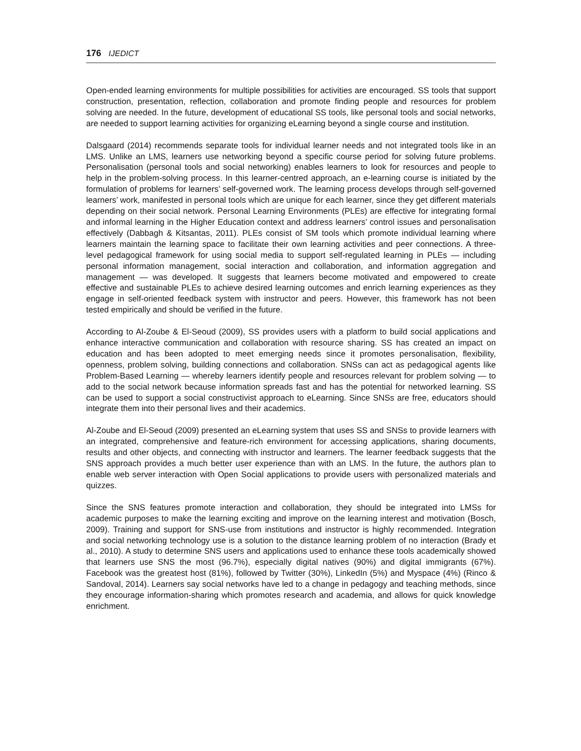176 IJEDICT
Open-ended learning environments for multiple possibilities for activities are encouraged. SS tools that support construction, presentation, reflection, collaboration and promote finding people and resources for problem solving are needed. In the future, development of educational SS tools, like personal tools and social networks, are needed to support learning activities for organizing eLearning beyond a single course and institution.
Dalsgaard (2014) recommends separate tools for individual learner needs and not integrated tools like in an LMS. Unlike an LMS, learners use networking beyond a specific course period for solving future problems. Personalisation (personal tools and social networking) enables learners to look for resources and people to help in the problem-solving process. In this learner-centred approach, an e-learning course is initiated by the formulation of problems for learners’ self-governed work. The learning process develops through self-governed learners’ work, manifested in personal tools which are unique for each learner, since they get different materials depending on their social network. Personal Learning Environments (PLEs) are effective for integrating formal and informal learning in the Higher Education context and address learners’ control issues and personalisation effectively (Dabbagh & Kitsantas, 2011). PLEs consist of SM tools which promote individual learning where learners maintain the learning space to facilitate their own learning activities and peer connections. A three-level pedagogical framework for using social media to support self-regulated learning in PLEs — including personal information management, social interaction and collaboration, and information aggregation and management — was developed. It suggests that learners become motivated and empowered to create effective and sustainable PLEs to achieve desired learning outcomes and enrich learning experiences as they engage in self-oriented feedback system with instructor and peers. However, this framework has not been tested empirically and should be verified in the future.
According to Al-Zoube & El-Seoud (2009), SS provides users with a platform to build social applications and enhance interactive communication and collaboration with resource sharing. SS has created an impact on education and has been adopted to meet emerging needs since it promotes personalisation, flexibility, openness, problem solving, building connections and collaboration. SNSs can act as pedagogical agents like Problem-Based Learning — whereby learners identify people and resources relevant for problem solving — to add to the social network because information spreads fast and has the potential for networked learning. SS can be used to support a social constructivist approach to eLearning. Since SNSs are free, educators should integrate them into their personal lives and their academics.
Al-Zoube and El-Seoud (2009) presented an eLearning system that uses SS and SNSs to provide learners with an integrated, comprehensive and feature-rich environment for accessing applications, sharing documents, results and other objects, and connecting with instructor and learners. The learner feedback suggests that the SNS approach provides a much better user experience than with an LMS. In the future, the authors plan to enable web server interaction with Open Social applications to provide users with personalized materials and quizzes.
Since the SNS features promote interaction and collaboration, they should be integrated into LMSs for academic purposes to make the learning exciting and improve on the learning interest and motivation (Bosch, 2009). Training and support for SNS-use from institutions and instructor is highly recommended. Integration and social networking technology use is a solution to the distance learning problem of no interaction (Brady et al., 2010). A study to determine SNS users and applications used to enhance these tools academically showed that learners use SNS the most (96.7%), especially digital natives (90%) and digital immigrants (67%). Facebook was the greatest host (81%), followed by Twitter (30%), LinkedIn (5%) and Myspace (4%) (Rinco & Sandoval, 2014). Learners say social networks have led to a change in pedagogy and teaching methods, since they encourage information-sharing which promotes research and academia, and allows for quick knowledge enrichment.